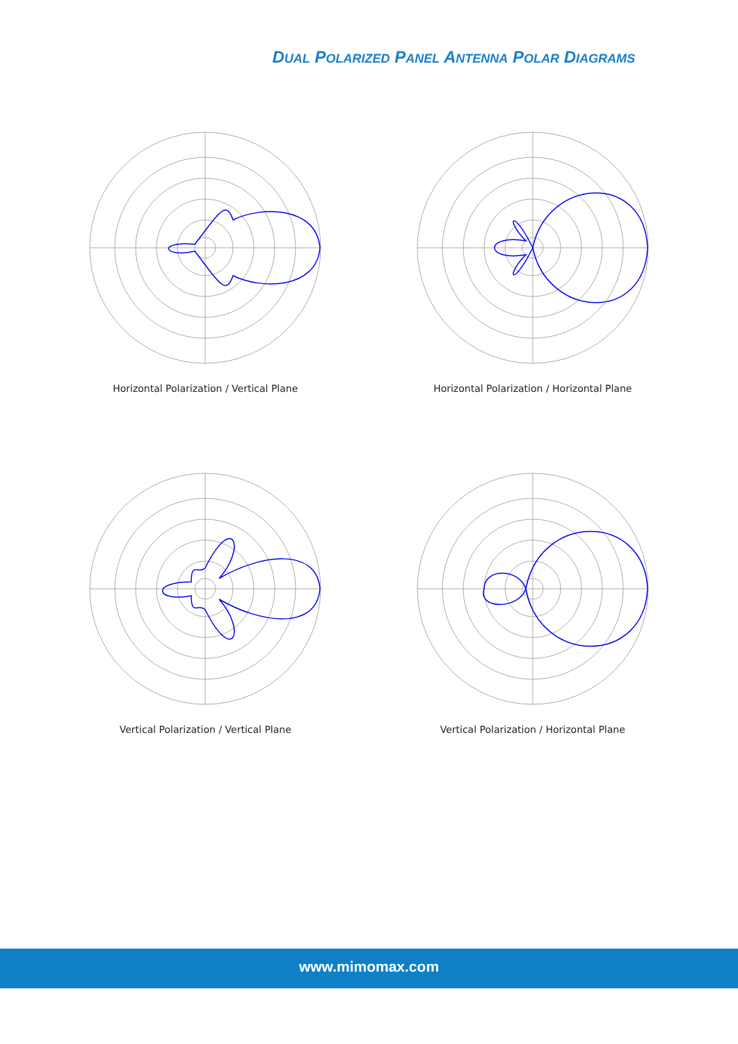DUAL POLARIZED PANEL ANTENNA POLAR DIAGRAMS
Horizontal Polarization / Vertical Plane
Horizontal Polarization / Horizontal Plane
Vertical Polarization / Vertical Plane
Vertical Polarization / Horizontal Plane
www.mimomax.com